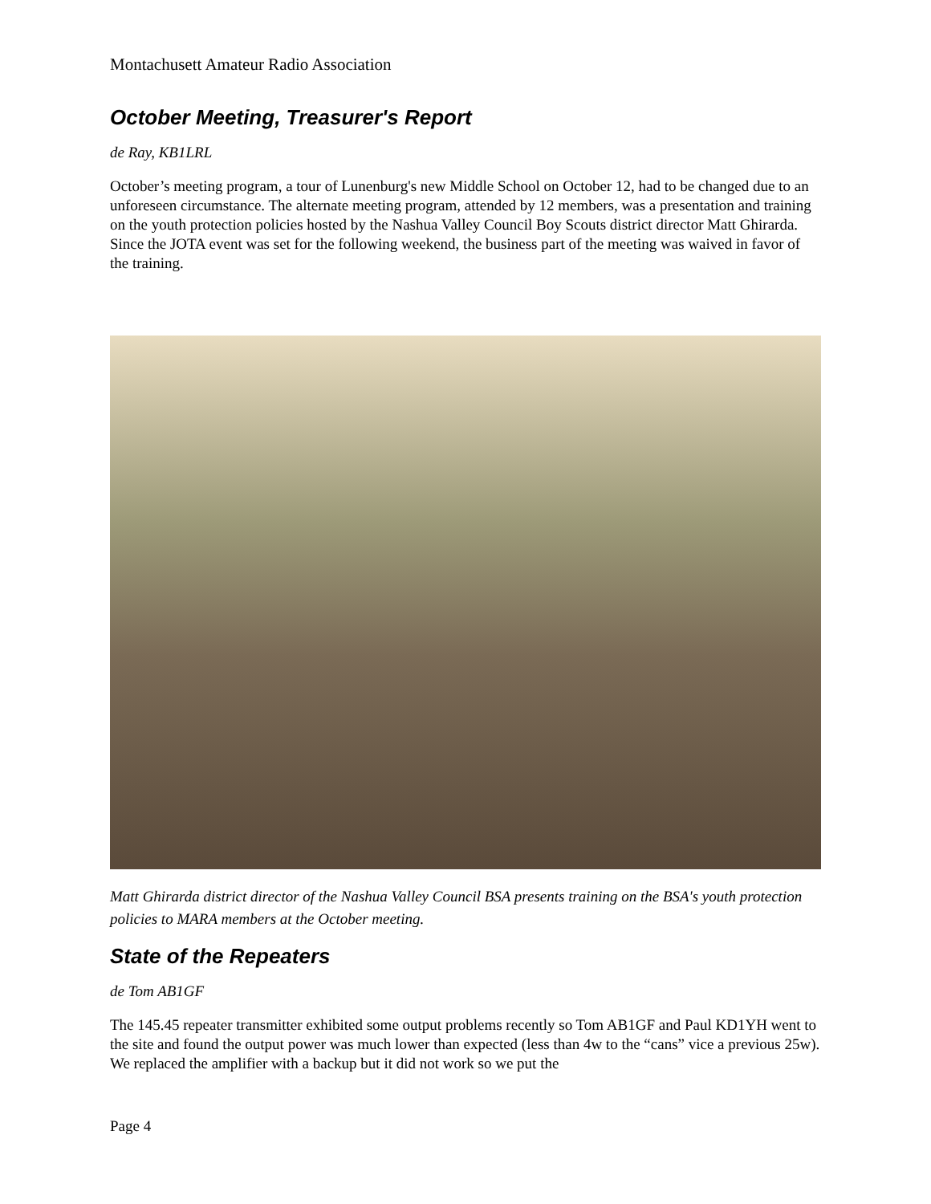Montachusett Amateur Radio Association
October Meeting, Treasurer's Report
de Ray, KB1LRL
October’s meeting program, a tour of Lunenburg's new Middle School on October 12, had to be changed due to an unforeseen circumstance. The alternate meeting program, attended by 12 members, was a presentation and training on the youth protection policies hosted by the Nashua Valley Council Boy Scouts district director Matt Ghirarda. Since the JOTA event was set for the following weekend, the business part of the meeting was waived in favor of the training.
Matt Ghirarda district director of the Nashua Valley Council BSA presents training on the BSA's youth protection policies to MARA members at the October meeting.
State of the Repeaters
de Tom AB1GF
The 145.45 repeater transmitter exhibited some output problems recently so Tom AB1GF and Paul KD1YH went to the site and found the output power was much lower than expected (less than 4w to the “cans” vice a previous 25w). We replaced the amplifier with a backup but it did not work so we put the
Page 4